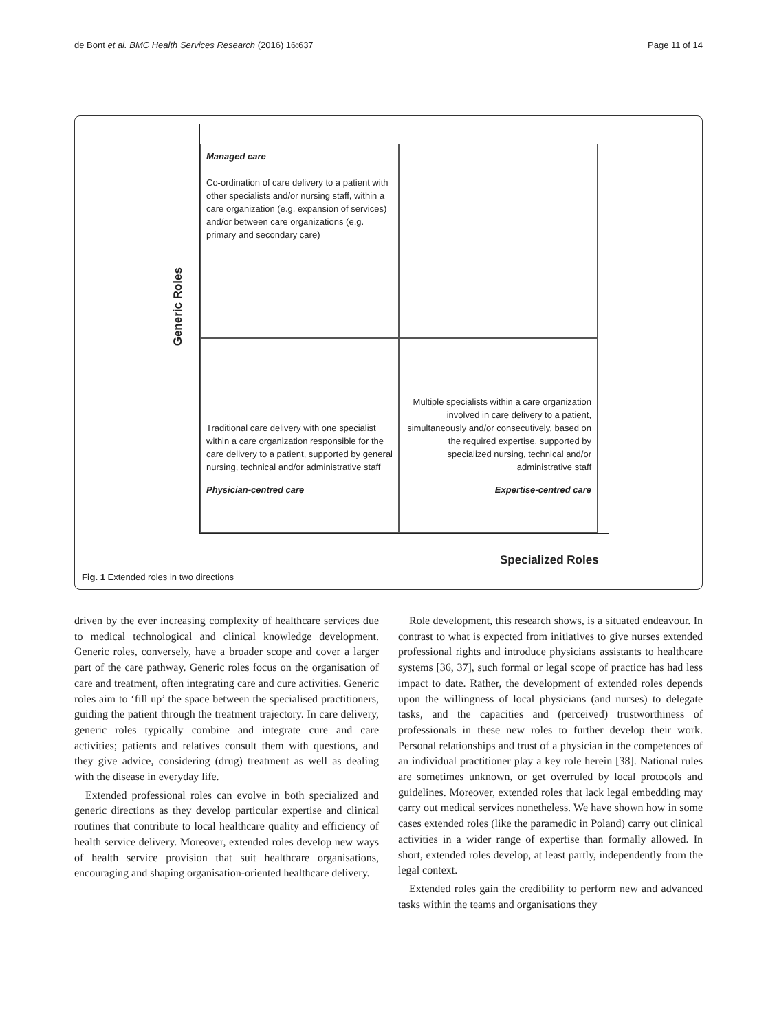de Bont et al. BMC Health Services Research (2016) 16:637 Page 11 of 14
Generic Roles
Managed care
Co-ordination of care delivery to a patient with other specialists and/or nursing staff, within a care organization (e.g. expansion of services) and/or between care organizations (e.g. primary and secondary care)
Traditional care delivery with one specialist within a care organization responsible for the care delivery to a patient, supported by general nursing, technical and/or administrative staff
Physician-centred care
Multiple specialists within a care organization involved in care delivery to a patient, simultaneously and/or consecutively, based on the required expertise, supported by specialized nursing, technical and/or administrative staff
Expertise-centred care
Specialized Roles
Fig. 1 Extended roles in two directions
driven by the ever increasing complexity of healthcare services due to medical technological and clinical knowledge development. Generic roles, conversely, have a broader scope and cover a larger part of the care pathway. Generic roles focus on the organisation of care and treatment, often integrating care and cure activities. Generic roles aim to ‘fill up’ the space between the specialised practitioners, guiding the patient through the treatment trajectory. In care delivery, generic roles typically combine and integrate cure and care activities; patients and relatives consult them with questions, and they give advice, considering (drug) treatment as well as dealing with the disease in everyday life.
Extended professional roles can evolve in both specialized and generic directions as they develop particular expertise and clinical routines that contribute to local healthcare quality and efficiency of health service delivery. Moreover, extended roles develop new ways of health service provision that suit healthcare organisations, encouraging and shaping organisation-oriented healthcare delivery.
Role development, this research shows, is a situated endeavour. In contrast to what is expected from initiatives to give nurses extended professional rights and introduce physicians assistants to healthcare systems [36, 37], such formal or legal scope of practice has had less impact to date. Rather, the development of extended roles depends upon the willingness of local physicians (and nurses) to delegate tasks, and the capacities and (perceived) trustworthiness of professionals in these new roles to further develop their work. Personal relationships and trust of a physician in the competences of an individual practitioner play a key role herein [38]. National rules are sometimes unknown, or get overruled by local protocols and guidelines. Moreover, extended roles that lack legal embedding may carry out medical services nonetheless. We have shown how in some cases extended roles (like the paramedic in Poland) carry out clinical activities in a wider range of expertise than formally allowed. In short, extended roles develop, at least partly, independently from the legal context.
Extended roles gain the credibility to perform new and advanced tasks within the teams and organisations they